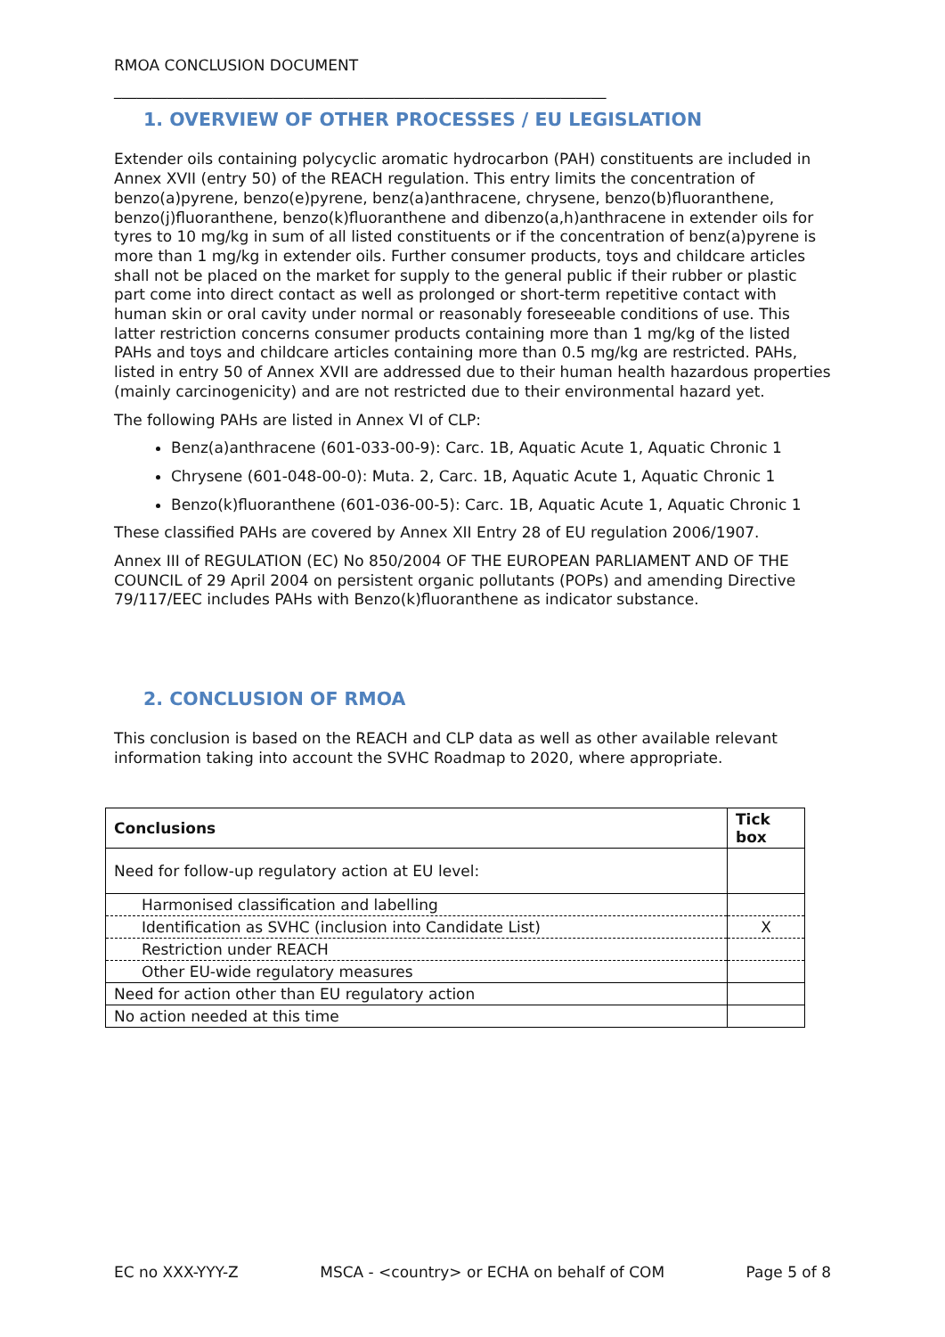RMOA CONCLUSION DOCUMENT
_________________________________________________________________
1. OVERVIEW OF OTHER PROCESSES / EU LEGISLATION
Extender oils containing polycyclic aromatic hydrocarbon (PAH) constituents are included in Annex XVII (entry 50) of the REACH regulation. This entry limits the concentration of benzo(a)pyrene, benzo(e)pyrene, benz(a)anthracene, chrysene, benzo(b)fluoranthene, benzo(j)fluoranthene, benzo(k)fluoranthene and dibenzo(a,h)anthracene in extender oils for tyres to 10 mg/kg in sum of all listed constituents or if the concentration of benz(a)pyrene is more than 1 mg/kg in extender oils. Further consumer products, toys and childcare articles shall not be placed on the market for supply to the general public if their rubber or plastic part come into direct contact as well as prolonged or short-term repetitive contact with human skin or oral cavity under normal or reasonably foreseeable conditions of use. This latter restriction concerns consumer products containing more than 1 mg/kg of the listed PAHs and toys and childcare articles containing more than 0.5 mg/kg are restricted. PAHs, listed in entry 50 of Annex XVII are addressed due to their human health hazardous properties (mainly carcinogenicity) and are not restricted due to their environmental hazard yet.
The following PAHs are listed in Annex VI of CLP:
Benz(a)anthracene (601-033-00-9): Carc. 1B, Aquatic Acute 1, Aquatic Chronic 1
Chrysene (601-048-00-0): Muta. 2, Carc. 1B, Aquatic Acute 1, Aquatic Chronic 1
Benzo(k)fluoranthene (601-036-00-5): Carc. 1B, Aquatic Acute 1, Aquatic Chronic 1
These classified PAHs are covered by Annex XII Entry 28 of EU regulation 2006/1907.
Annex III of REGULATION (EC) No 850/2004 OF THE EUROPEAN PARLIAMENT AND OF THE COUNCIL of 29 April 2004 on persistent organic pollutants (POPs) and amending Directive 79/117/EEC includes PAHs with Benzo(k)fluoranthene as indicator substance.
2. CONCLUSION OF RMOA
This conclusion is based on the REACH and CLP data as well as other available relevant information taking into account the SVHC Roadmap to 2020, where appropriate.
| Conclusions | Tick box |
| --- | --- |
| Need for follow-up regulatory action at EU level: | |
| Harmonised classification and labelling | |
| Identification as SVHC (inclusion into Candidate List) | X |
| Restriction under REACH | |
| Other EU-wide regulatory measures | |
| Need for action other than EU regulatory action | |
| No action needed at this time | |
EC no XXX-YYY-Z MSCA - <country> or ECHA on behalf of COM Page 5 of 8